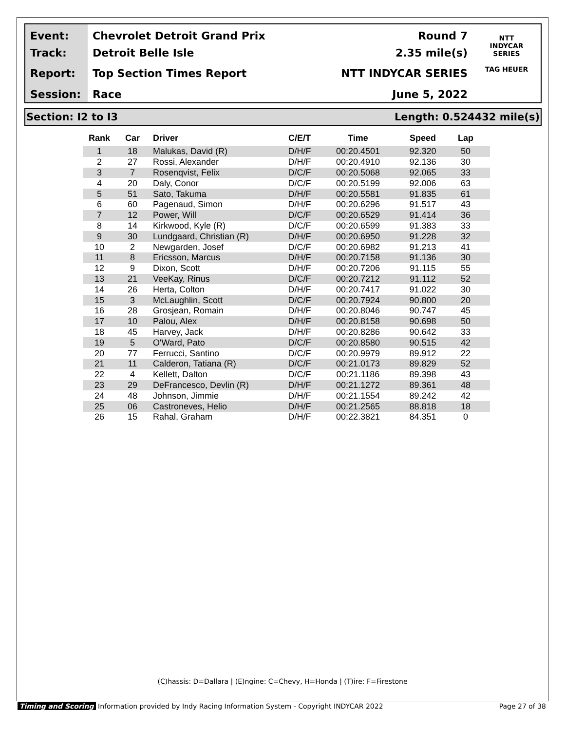Event:
Track:
Report:
Session:
Chevrolet Detroit Grand Prix
Detroit Belle Isle
Top Section Times Report
Race
Round 7
2.35 mile(s)
NTT INDYCAR SERIES
June 5, 2022
NTT
INDYCAR
SERIES
TAG HEUER
Section: I2 to I3 Length: 0.524432 mile(s)
| Rank | Car | Driver | C/E/T | Time | Speed | Lap |
| --- | --- | --- | --- | --- | --- | --- |
| 1 | 18 | Malukas, David (R) | D/H/F | 00:20.4501 | 92.320 | 50 |
| 2 | 27 | Rossi, Alexander | D/H/F | 00:20.4910 | 92.136 | 30 |
| 3 | 7 | Rosenqvist, Felix | D/C/F | 00:20.5068 | 92.065 | 33 |
| 4 | 20 | Daly, Conor | D/C/F | 00:20.5199 | 92.006 | 63 |
| 5 | 51 | Sato, Takuma | D/H/F | 00:20.5581 | 91.835 | 61 |
| 6 | 60 | Pagenaud, Simon | D/H/F | 00:20.6296 | 91.517 | 43 |
| 7 | 12 | Power, Will | D/C/F | 00:20.6529 | 91.414 | 36 |
| 8 | 14 | Kirkwood, Kyle (R) | D/C/F | 00:20.6599 | 91.383 | 33 |
| 9 | 30 | Lundgaard, Christian (R) | D/H/F | 00:20.6950 | 91.228 | 32 |
| 10 | 2 | Newgarden, Josef | D/C/F | 00:20.6982 | 91.213 | 41 |
| 11 | 8 | Ericsson, Marcus | D/H/F | 00:20.7158 | 91.136 | 30 |
| 12 | 9 | Dixon, Scott | D/H/F | 00:20.7206 | 91.115 | 55 |
| 13 | 21 | VeeKay, Rinus | D/C/F | 00:20.7212 | 91.112 | 52 |
| 14 | 26 | Herta, Colton | D/H/F | 00:20.7417 | 91.022 | 30 |
| 15 | 3 | McLaughlin, Scott | D/C/F | 00:20.7924 | 90.800 | 20 |
| 16 | 28 | Grosjean, Romain | D/H/F | 00:20.8046 | 90.747 | 45 |
| 17 | 10 | Palou, Alex | D/H/F | 00:20.8158 | 90.698 | 50 |
| 18 | 45 | Harvey, Jack | D/H/F | 00:20.8286 | 90.642 | 33 |
| 19 | 5 | O'Ward, Pato | D/C/F | 00:20.8580 | 90.515 | 42 |
| 20 | 77 | Ferrucci, Santino | D/C/F | 00:20.9979 | 89.912 | 22 |
| 21 | 11 | Calderon, Tatiana (R) | D/C/F | 00:21.0173 | 89.829 | 52 |
| 22 | 4 | Kellett, Dalton | D/C/F | 00:21.1186 | 89.398 | 43 |
| 23 | 29 | DeFrancesco, Devlin (R) | D/H/F | 00:21.1272 | 89.361 | 48 |
| 24 | 48 | Johnson, Jimmie | D/H/F | 00:21.1554 | 89.242 | 42 |
| 25 | 06 | Castroneves, Helio | D/H/F | 00:21.2565 | 88.818 | 18 |
| 26 | 15 | Rahal, Graham | D/H/F | 00:22.3821 | 84.351 | 0 |
(C)hassis: D=Dallara | (E)ngine: C=Chevy, H=Honda | (T)ire: F=Firestone
Timing and Scoring Information provided by Indy Racing Information System - Copyright INDYCAR 2022 Page 27 of 38